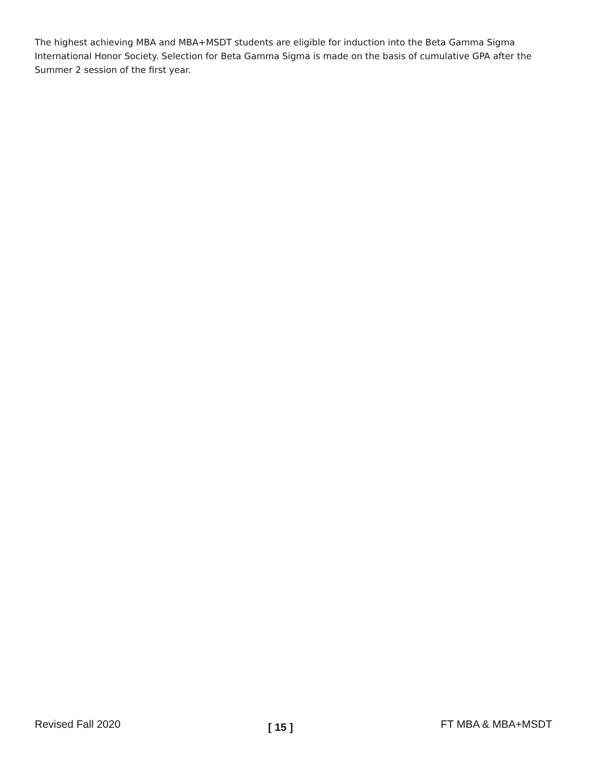The highest achieving MBA and MBA+MSDT students are eligible for induction into the Beta Gamma Sigma International Honor Society. Selection for Beta Gamma Sigma is made on the basis of cumulative GPA after the Summer 2 session of the first year.
Revised Fall 2020 [ 15 ] FT MBA & MBA+MSDT